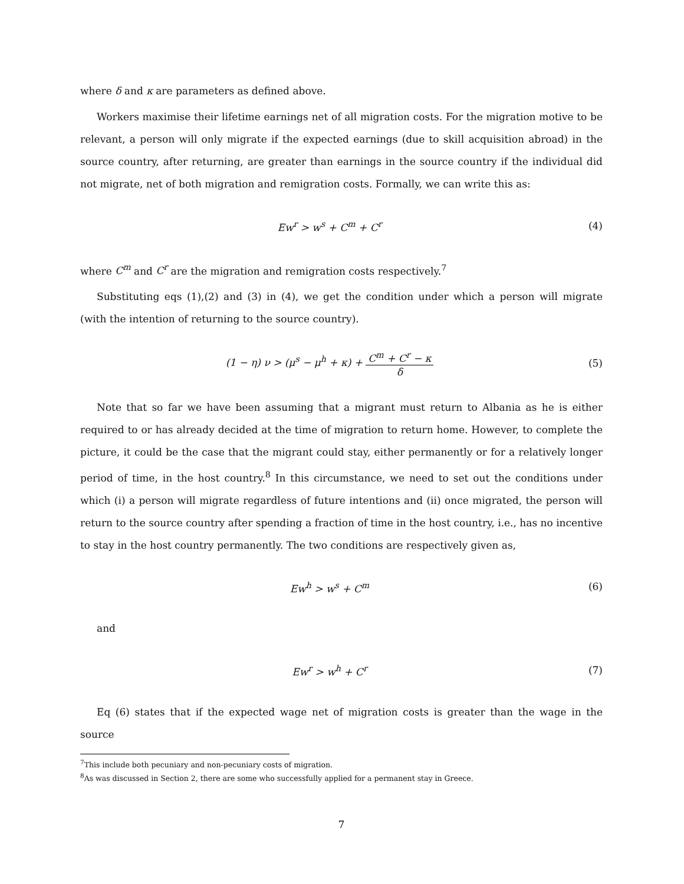where δ and κ are parameters as defined above.
Workers maximise their lifetime earnings net of all migration costs. For the migration motive to be relevant, a person will only migrate if the expected earnings (due to skill acquisition abroad) in the source country, after returning, are greater than earnings in the source country if the individual did not migrate, net of both migration and remigration costs. Formally, we can write this as:
Ew<sup>r</sup> > w<sup>s</sup> + C<sup>m</sup> + C<sup>r</sup> (4)
where C<sup>m</sup> and C<sup>r</sup> are the migration and remigration costs respectively.<sup>7</sup>
Substituting eqs (1),(2) and (3) in (4), we get the condition under which a person will migrate (with the intention of returning to the source country).
(1 − η) ν > (μ<sup>s</sup> − μ<sup>h</sup> + κ) + C<sup>m</sup> + C<sup>r</sup> − κ δ
(5)
Note that so far we have been assuming that a migrant must return to Albania as he is either required to or has already decided at the time of migration to return home. However, to complete the picture, it could be the case that the migrant could stay, either permanently or for a relatively longer period of time, in the host country.<sup>8</sup> In this circumstance, we need to set out the conditions under which (i) a person will migrate regardless of future intentions and (ii) once migrated, the person will return to the source country after spending a fraction of time in the host country, i.e., has no incentive to stay in the host country permanently. The two conditions are respectively given as,
Ew<sup>h</sup> > w<sup>s</sup> + C<sup>m</sup> (6)
and
Ew<sup>r</sup> > w<sup>h</sup> + C<sup>r</sup> (7)
Eq (6) states that if the expected wage net of migration costs is greater than the wage in the source
<sup>7</sup> This include both pecuniary and non-pecuniary costs of migration.
<sup>8</sup> As was discussed in Section 2, there are some who successfully applied for a permanent stay in Greece.
7